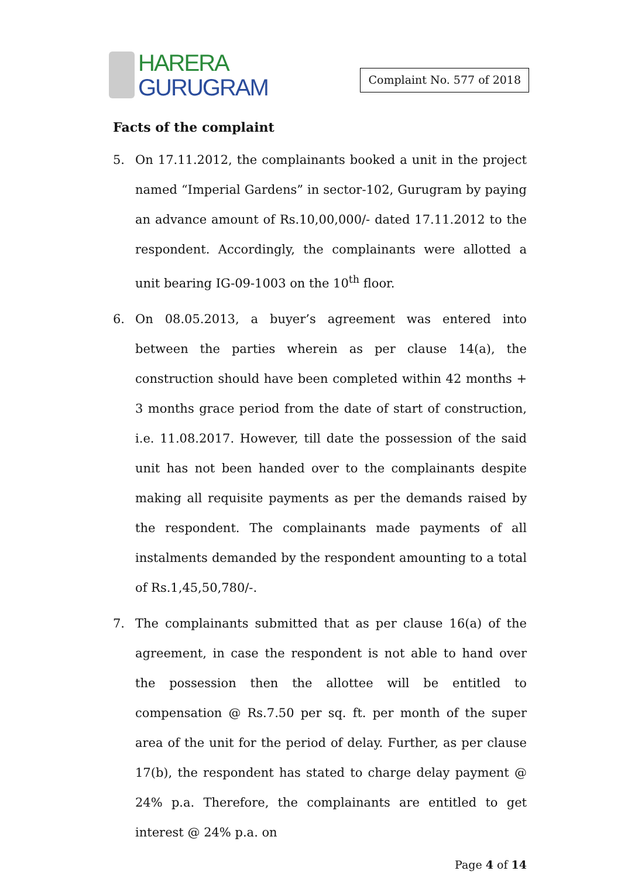HARERA
GURUGRAM
Complaint No. 577 of 2018
Facts of the complaint
5. On 17.11.2012, the complainants booked a unit in the project named “Imperial Gardens” in sector-102, Gurugram by paying an advance amount of Rs.10,00,000/- dated 17.11.2012 to the respondent. Accordingly, the complainants were allotted a unit bearing IG-09-1003 on the 10<sup>th</sup> floor.
6. On 08.05.2013, a buyer’s agreement was entered into between the parties wherein as per clause 14(a), the construction should have been completed within 42 months + 3 months grace period from the date of start of construction, i.e. 11.08.2017. However, till date the possession of the said unit has not been handed over to the complainants despite making all requisite payments as per the demands raised by the respondent. The complainants made payments of all instalments demanded by the respondent amounting to a total of Rs.1,45,50,780/-.
7. The complainants submitted that as per clause 16(a) of the agreement, in case the respondent is not able to hand over the possession then the allottee will be entitled to compensation @ Rs.7.50 per sq. ft. per month of the super area of the unit for the period of delay. Further, as per clause 17(b), the respondent has stated to charge delay payment @ 24% p.a. Therefore, the complainants are entitled to get interest @ 24% p.a. on
Page 4 of 14